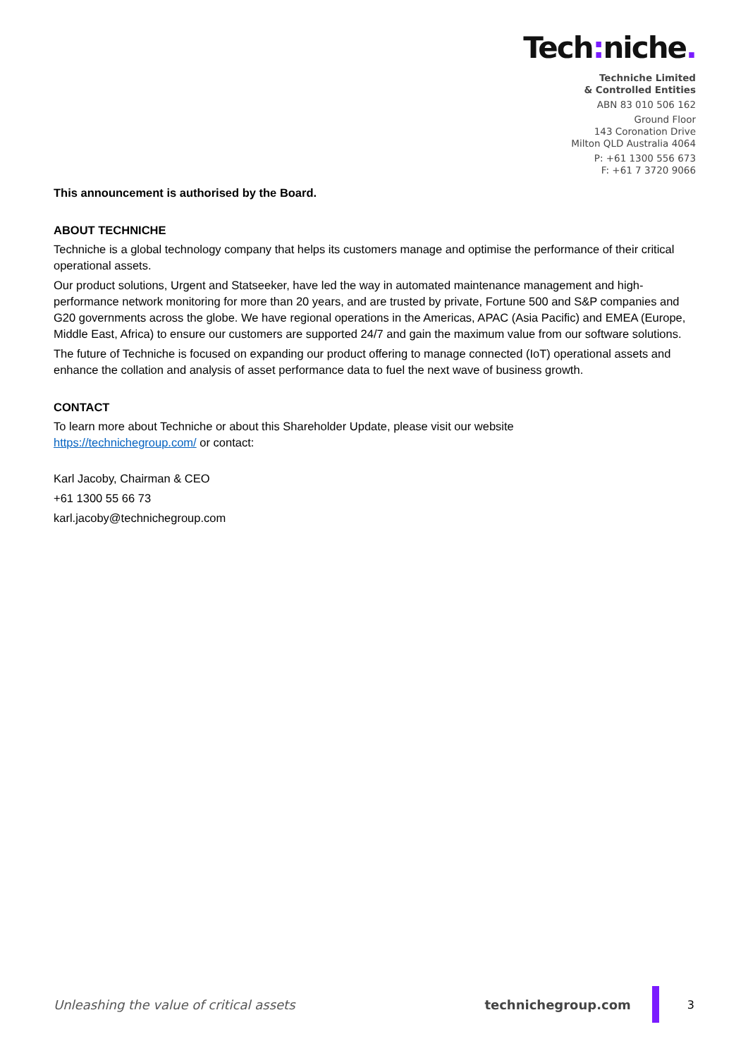Tech: niche.
Techniche Limited
& Controlled Entities
ABN 83 010 506 162
Ground Floor
143 Coronation Drive
Milton QLD Australia 4064
P: +61 1300 556 673
F: +61 7 3720 9066
This announcement is authorised by the Board.
ABOUT TECHNICHE
Techniche is a global technology company that helps its customers manage and optimise the performance of their critical operational assets.
Our product solutions, Urgent and Statseeker, have led the way in automated maintenance management and high-performance network monitoring for more than 20 years, and are trusted by private, Fortune 500 and S&P companies and G20 governments across the globe. We have regional operations in the Americas, APAC (Asia Pacific) and EMEA (Europe, Middle East, Africa) to ensure our customers are supported 24/7 and gain the maximum value from our software solutions.
The future of Techniche is focused on expanding our product offering to manage connected (IoT) operational assets and enhance the collation and analysis of asset performance data to fuel the next wave of business growth.
CONTACT
To learn more about Techniche or about this Shareholder Update, please visit our website
https://technichegroup.com/ or contact:
Karl Jacoby, Chairman & CEO
+61 1300 55 66 73
karl.jacoby@technichegroup.com
Unleashing the value of critical assets technichegroup.com 3